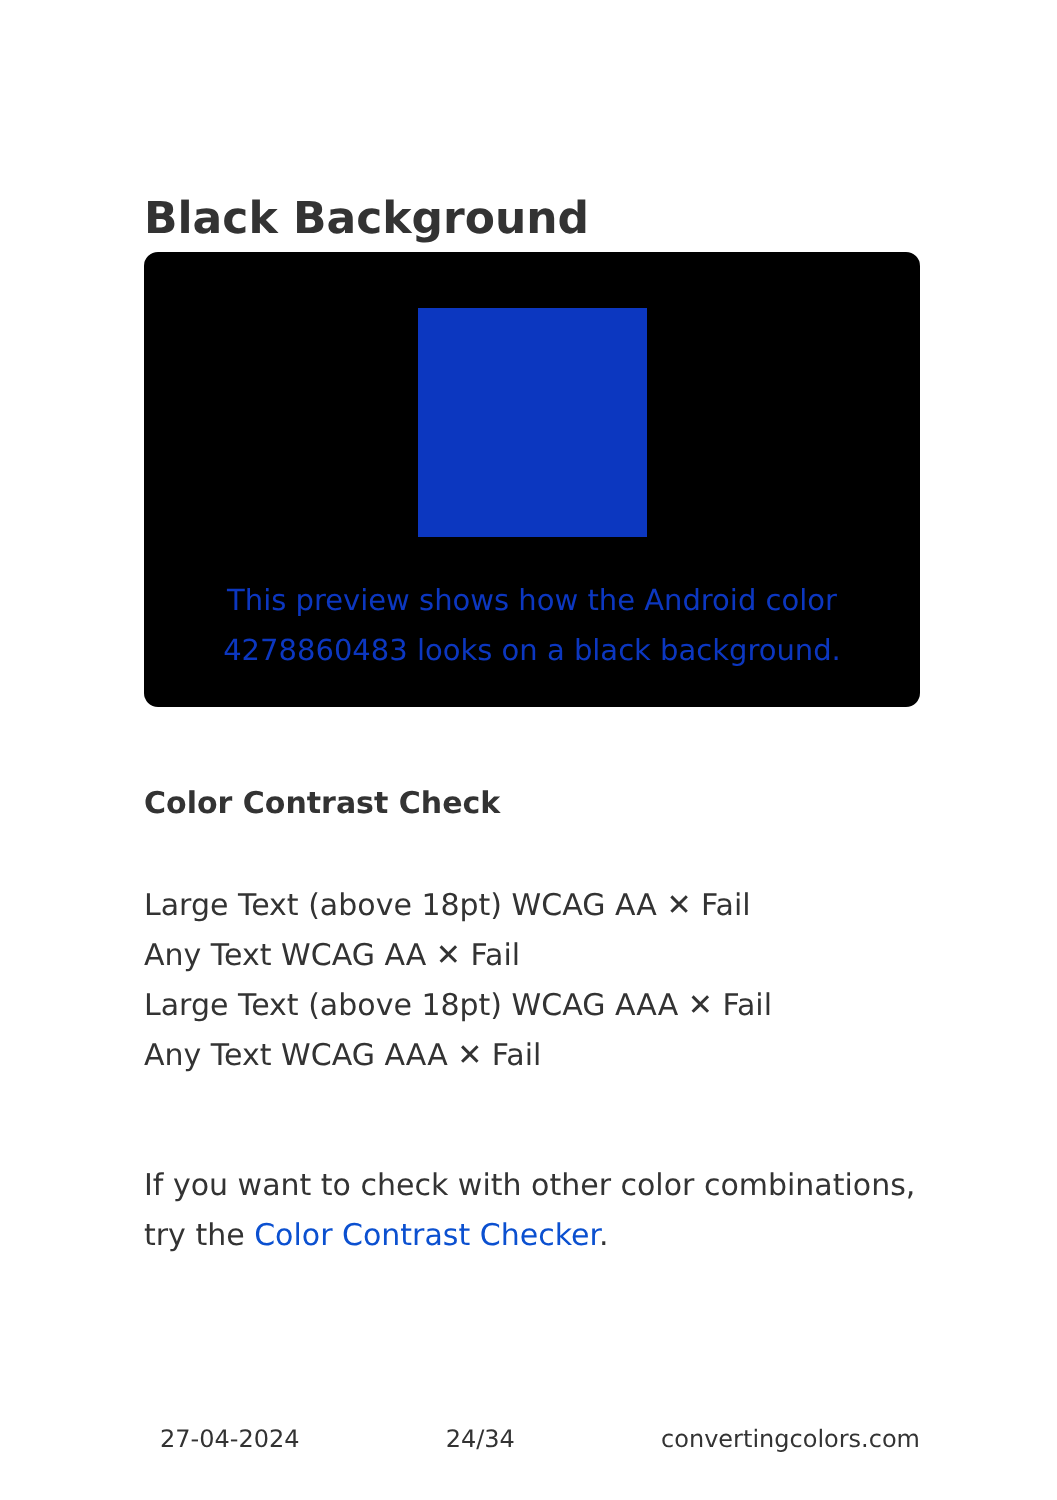Black Background
This preview shows how the Android color 4278860483 looks on a black background.
Color Contrast Check
Large Text (above 18pt) WCAG AA ✕ Fail
Any Text WCAG AA ✕ Fail
Large Text (above 18pt) WCAG AAA ✕ Fail
Any Text WCAG AAA ✕ Fail
If you want to check with other color combinations, try the Color Contrast Checker.
27-04-2024 24/34 convertingcolors.com